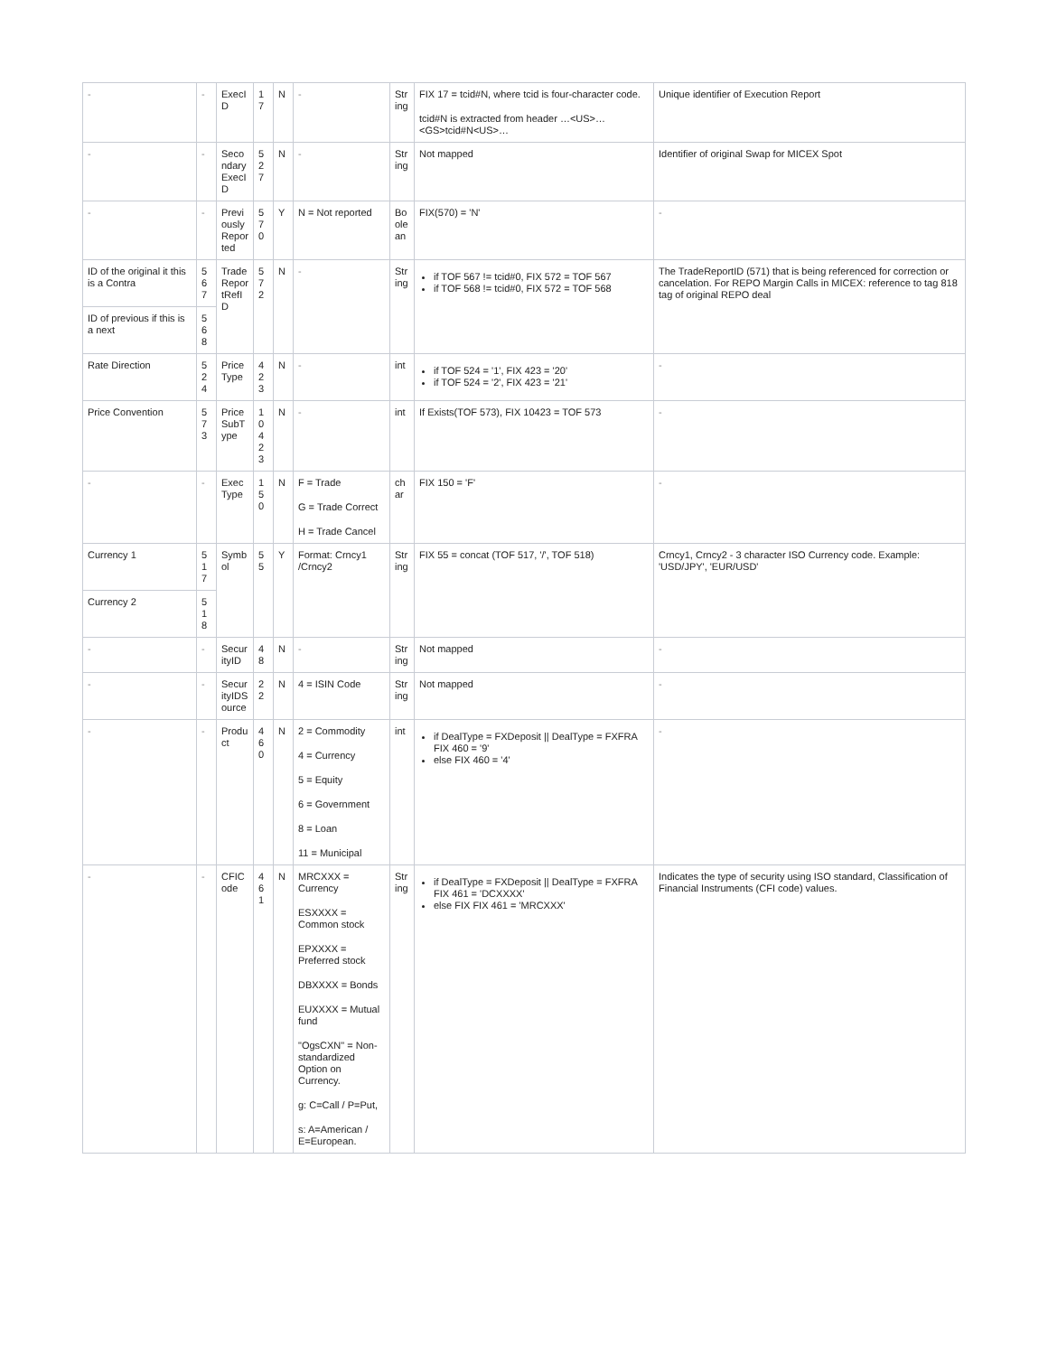| - | - | ExecID | 17 | N | - | String | FIX 17 = tcid#N, where tcid is four-character code. tcid#N is extracted from header …<US>…<GS>tcid#N<US>… | Unique identifier of Execution Report |
| - | - | SecondaryExecID | 527 | N | - | String | Not mapped | Identifier of original Swap for MICEX Spot |
| - | - | PreviouslyReported | 570 | Y | N = Not reported | Boolean | FIX(570) = 'N' | - |
| ID of the original it this is a Contra | 567 | TradeReportRefID | 572 | N | - | String | if TOF 567 != tcid#0, FIX 572 = TOF 567 if TOF 568 != tcid#0, FIX 572 = TOF 568 | The TradeReportID (571) that is being referenced for correction or cancelation. For REPO Margin Calls in MICEX: reference to tag 818 tag of original REPO deal |
| ID of previous if this is a next | 568 | | | | | | | |
| Rate Direction | 524 | Price Type | 423 | N | - | int | if TOF 524 = '1', FIX 423 = '20' if TOF 524 = '2', FIX 423 = '21' | - |
| Price Convention | 573 | Price SubType | 10423 | N | - | int | If Exists(TOF 573), FIX 10423 = TOF 573 | - |
| - | - | Exec Type | 150 | N | F = Trade G = Trade Correct H = Trade Cancel | char | FIX 150 = 'F' | - |
| Currency 1 | 517 | Symbol | 55 | Y | Format: Crncy1 /Crncy2 | String | FIX 55 = concat (TOF 517, '/', TOF 518) | Crncy1, Crncy2 - 3 character ISO Currency code. Example: 'USD/JPY', 'EUR/USD' |
| Currency 2 | 518 | | | | | | | |
| - | - | SecurityID | 48 | N | - | String | Not mapped | - |
| - | - | SecurityIDSource | 22 | N | 4 = ISIN Code | String | Not mapped | - |
| - | - | Product | 460 | N | 2 = Commodity 4 = Currency 5 = Equity 6 = Government 8 = Loan 11 = Municipal | int | if DealType = FXDeposit // DealType = FXFRA FIX 460 = '9' else FIX 460 = '4' | - |
| - | - | CFICode | 461 | N | MRCXXX = Currency ESXXXX = Common stock EPXXXX = Preferred stock DBXXXX = Bonds EUXXXX = Mutual fund "OgsCXN" = Non-standardized Option on Currency. g: C=Call / P=Put, s: A=American / E=European. | String | if DealType = FXDeposit // DealType = FXFRA FIX 461 = 'DCXXXX' else FIX FIX 461 = 'MRCXXX' | Indicates the type of security using ISO standard, Classification of Financial Instruments (CFI code) values. |